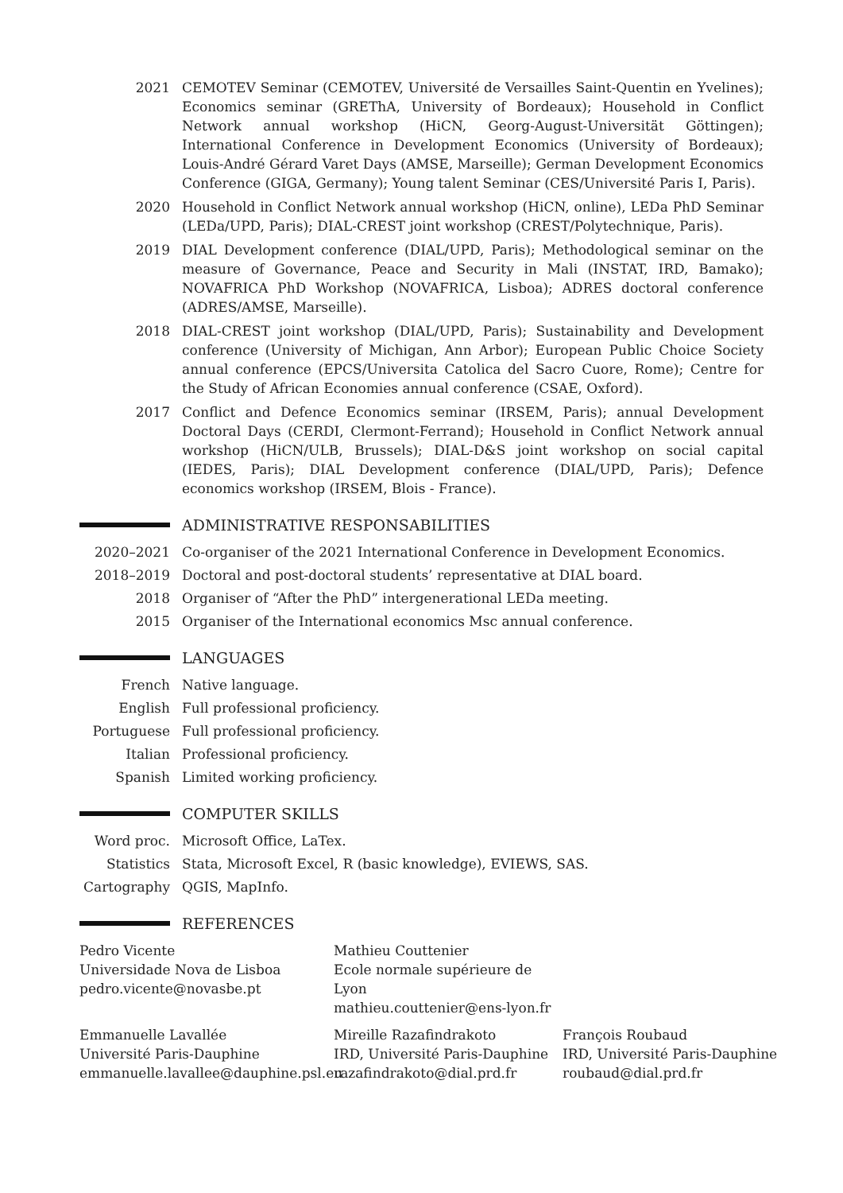2021 CEMOTEV Seminar (CEMOTEV, Université de Versailles Saint-Quentin en Yvelines); Economics seminar (GREThA, University of Bordeaux); Household in Conflict Network annual workshop (HiCN, Georg-August-Universität Göttingen); International Conference in Development Economics (University of Bordeaux); Louis-André Gérard Varet Days (AMSE, Marseille); German Development Economics Conference (GIGA, Germany); Young talent Seminar (CES/Université Paris I, Paris).
2020 Household in Conflict Network annual workshop (HiCN, online), LEDa PhD Seminar (LEDa/UPD, Paris); DIAL-CREST joint workshop (CREST/Polytechnique, Paris).
2019 DIAL Development conference (DIAL/UPD, Paris); Methodological seminar on the measure of Governance, Peace and Security in Mali (INSTAT, IRD, Bamako); NOVAFRICA PhD Workshop (NOVAFRICA, Lisboa); ADRES doctoral conference (ADRES/AMSE, Marseille).
2018 DIAL-CREST joint workshop (DIAL/UPD, Paris); Sustainability and Development conference (University of Michigan, Ann Arbor); European Public Choice Society annual conference (EPCS/Universita Catolica del Sacro Cuore, Rome); Centre for the Study of African Economies annual conference (CSAE, Oxford).
2017 Conflict and Defence Economics seminar (IRSEM, Paris); annual Development Doctoral Days (CERDI, Clermont-Ferrand); Household in Conflict Network annual workshop (HiCN/ULB, Brussels); DIAL-D&S joint workshop on social capital (IEDES, Paris); DIAL Development conference (DIAL/UPD, Paris); Defence economics workshop (IRSEM, Blois - France).
ADMINISTRATIVE RESPONSABILITIES
2020–2021 Co-organiser of the 2021 International Conference in Development Economics.
2018–2019 Doctoral and post-doctoral students’ representative at DIAL board.
2018 Organiser of “After the PhD” intergenerational LEDa meeting.
2015 Organiser of the International economics Msc annual conference.
LANGUAGES
French Native language.
English Full professional proficiency.
Portuguese Full professional proficiency.
Italian Professional proficiency.
Spanish Limited working proficiency.
COMPUTER SKILLS
Word proc. Microsoft Office, LaTex.
Statistics Stata, Microsoft Excel, R (basic knowledge), EVIEWS, SAS.
Cartography QGIS, MapInfo.
REFERENCES
Pedro Vicente
Universidade Nova de Lisboa
pedro.vicente@novasbe.pt
Mathieu Couttenier
Ecole normale supérieure de Lyon
mathieu.couttenier@ens-lyon.fr
Emmanuelle Lavallée
Université Paris-Dauphine
emmanuelle.lavallee@dauphine.psl.eu
Mireille Razafindrakoto
IRD, Université Paris-Dauphine
razafindrakoto@dial.prd.fr
François Roubaud
IRD, Université Paris-Dauphine
roubaud@dial.prd.fr